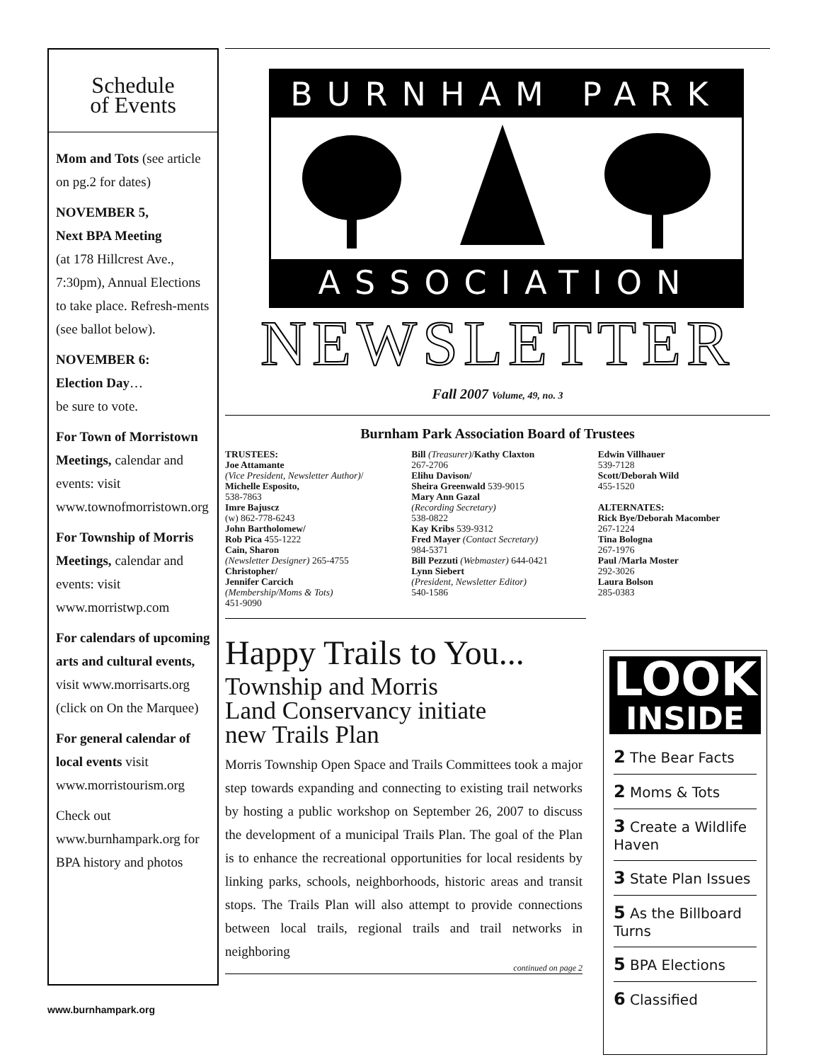Schedule
of Events
Mom and Tots (see article on pg.2 for dates)
NOVEMBER 5,
Next BPA Meeting
(at 178 Hillcrest Ave., 7:30pm), Annual Elections to take place. Refresh-ments (see ballot below).
NOVEMBER 6:
Election Day…
be sure to vote.
For Town of Morristown Meetings, calendar and events: visit www.townofmorristown.org
For Township of Morris Meetings, calendar and events: visit www.morristwp.com
For calendars of upcoming arts and cultural events, visit www.morrisarts.org (click on On the Marquee)
For general calendar of local events visit www.morristourism.org
Check out www.burnhampark.org for BPA history and photos
BURNHAM PARK
ASSOCIATION
NEWSLETTER
Fall 2007 Volume, 49, no. 3
Burnham Park Association Board of Trustees
TRUSTEES:
Joe Attamante
(Vice President, Newsletter Author)/
Michelle Esposito,
538-7863
Imre Bajuscz
(w) 862-778-6243
John Bartholomew/
Rob Pica 455-1222
Cain, Sharon
(Newsletter Designer) 265-4755
Christopher/
Jennifer Carcich
(Membership/Moms & Tots)
451-9090
Bill (Treasurer)/Kathy Claxton
267-2706
Elihu Davison/
Sheira Greenwald 539-9015
Mary Ann Gazal
(Recording Secretary)
538-0822
Kay Kribs 539-9312
Fred Mayer (Contact Secretary)
984-5371
Bill Pezzuti (Webmaster) 644-0421
Lynn Siebert
(President, Newsletter Editor)
540-1586
Edwin Villhauer
539-7128
Scott/Deborah Wild
455-1520
ALTERNATES:
Rick Bye/Deborah Macomber
267-1224
Tina Bologna
267-1976
Paul /Marla Moster
292-3026
Laura Bolson
285-0383
Happy Trails to You...
Township and Morris
Land Conservancy initiate
new Trails Plan
Morris Township Open Space and Trails Committees took a major step towards expanding and connecting to existing trail networks by hosting a public workshop on September 26, 2007 to discuss the development of a municipal Trails Plan. The goal of the Plan is to enhance the recreational opportunities for local residents by linking parks, schools, neighborhoods, historic areas and transit stops. The Trails Plan will also attempt to provide connections between local trails, regional trails and trail networks in neighboring
continued on page 2
LOOK
INSIDE
2 The Bear Facts
2 Moms & Tots
3 Create a Wildlife Haven
3 State Plan Issues
5 As the Billboard Turns
5 BPA Elections
6 Classified
www.burnhampark.org